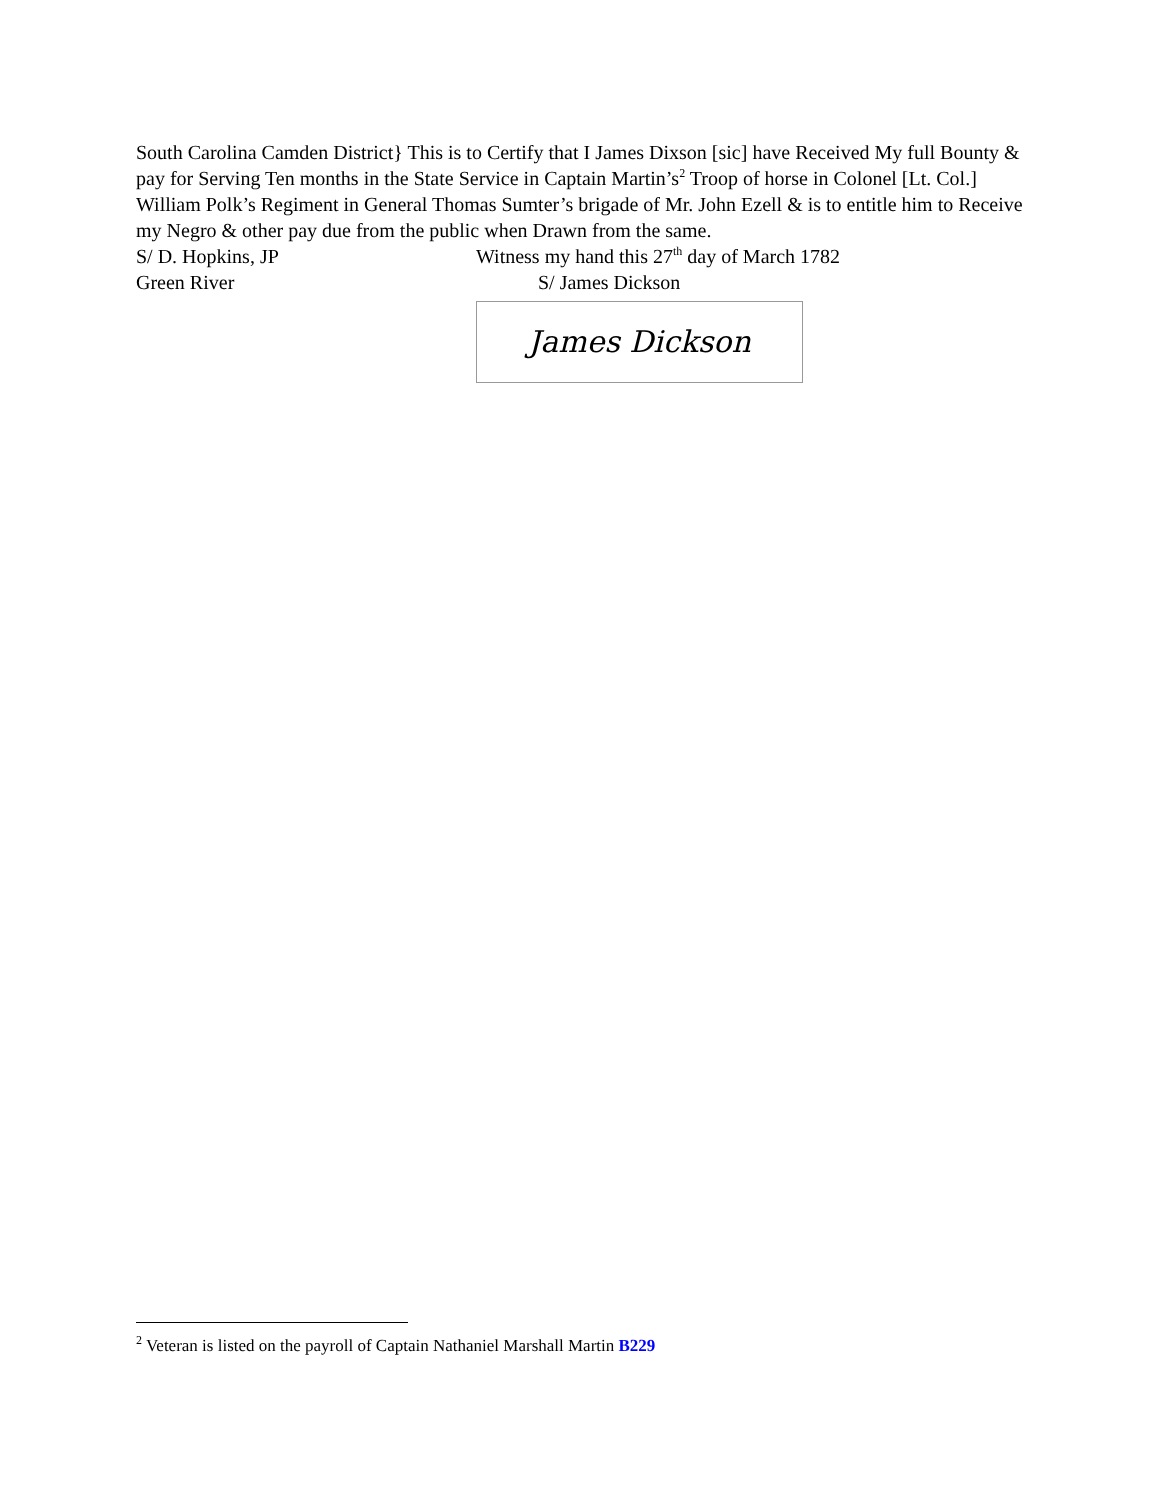South Carolina Camden District} This is to Certify that I James Dixson [sic] have Received My full Bounty & pay for Serving Ten months in the State Service in Captain Martin’s<sup>2</sup> Troop of horse in Colonel [Lt. Col.] William Polk’s Regiment in General Thomas Sumter’s brigade of Mr. John Ezell & is to entitle him to Receive my Negro & other pay due from the public when Drawn from the same.
S/ D. Hopkins, JP Witness my hand this 27<sup>th</sup> day of March 1782
Green River S/ James Dickson
James Dickson
<sup>2</sup> Veteran is listed on the payroll of Captain Nathaniel Marshall Martin B229